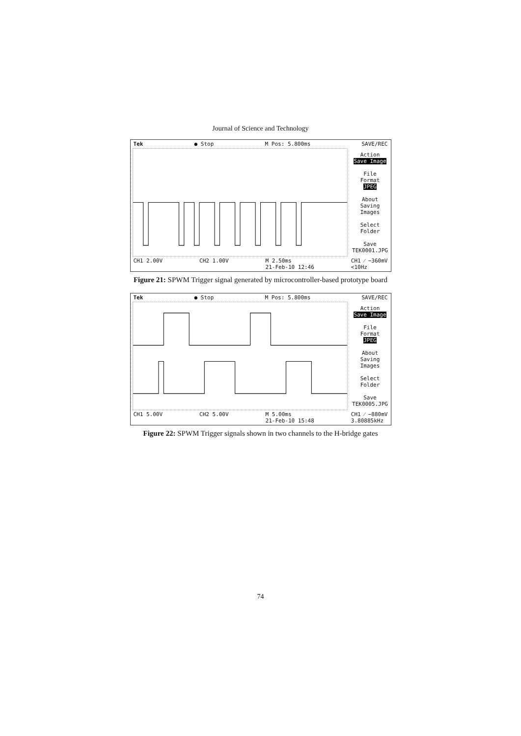Journal of Science and Technology
Tek ● Stop M Pos: 5.800ms SAVE/REC
Action
Save Image
File
Format
JPEG
About
Saving
Images
Select
Folder
Save
TEK0001.JPG
CH1 2.00V CH2 1.00V M 2.50ms
21-Feb-10 12:46 CH1 ⁄ −360mV
<10Hz
Figure 21: SPWM Trigger signal generated by microcontroller-based prototype board
Tek ● Stop M Pos: 5.800ms SAVE/REC
Action
Save Image
File
Format
JPEG
About
Saving
Images
Select
Folder
Save
TEK0005.JPG
CH1 5.00V CH2 5.00V M 5.00ms
21-Feb-10 15:48 CH1 ⁄ −880mV
3.80885kHz
Figure 22: SPWM Trigger signals shown in two channels to the H-bridge gates
74